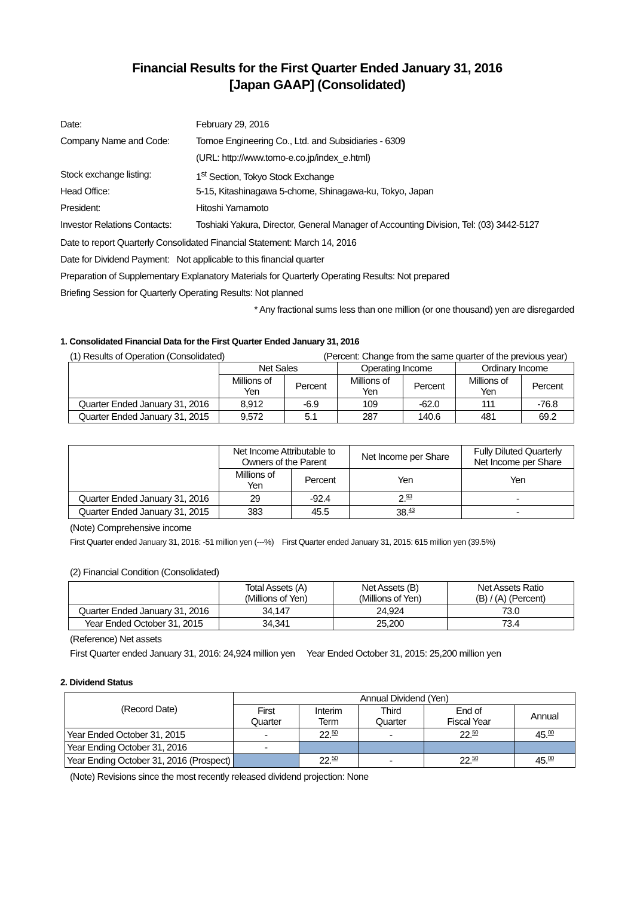Financial Results for the First Quarter Ended January 31, 2016
[Japan GAAP] (Consolidated)
| Date: | February 29, 2016 |
| Company Name and Code: | Tomoe Engineering Co., Ltd. and Subsidiaries - 6309 |
| | (URL: http://www.tomo-e.co.jp/index_e.html) |
| Stock exchange listing: | 1<sup>st</sup> Section, Tokyo Stock Exchange |
| Head Office: | 5-15, Kitashinagawa 5-chome, Shinagawa-ku, Tokyo, Japan |
| President: | Hitoshi Yamamoto |
| Investor Relations Contacts: | Toshiaki Yakura, Director, General Manager of Accounting Division, Tel: (03) 3442-5127 |
Date to report Quarterly Consolidated Financial Statement: March 14, 2016
Date for Dividend Payment: Not applicable to this financial quarter
Preparation of Supplementary Explanatory Materials for Quarterly Operating Results: Not prepared
Briefing Session for Quarterly Operating Results: Not planned
* Any fractional sums less than one million (or one thousand) yen are disregarded
1. Consolidated Financial Data for the First Quarter Ended January 31, 2016
(1) Results of Operation (Consolidated) (Percent: Change from the same quarter of the previous year)
| | Net Sales | | Operating Income | | Ordinary Income | |
| | Millions of Yen | Percent | Millions of Yen | Percent | Millions of Yen | Percent |
| Quarter Ended January 31, 2016 | 8,912 | -6.9 | 109 | -62.0 | 111 | -76.8 |
| Quarter Ended January 31, 2015 | 9,572 | 5.1 | 287 | 140.6 | 481 | 69.2 |
| | Net Income Attributable to Owners of the Parent | | Net Income per Share | Fully Diluted Quarterly Net Income per Share |
| | Millions of Yen | Percent | Yen | Yen |
| Quarter Ended January 31, 2016 | 29 | -92.4 | 2.<sup>93</sup> | - |
| Quarter Ended January 31, 2015 | 383 | 45.5 | 38.<sup>43</sup> | - |
(Note) Comprehensive income
First Quarter ended January 31, 2016: -51 million yen (---%) First Quarter ended January 31, 2015: 615 million yen (39.5%)
(2) Financial Condition (Consolidated)
| | Total Assets (A) (Millions of Yen) | Net Assets (B) (Millions of Yen) | Net Assets Ratio (B) / (A) (Percent) |
| Quarter Ended January 31, 2016 | 34,147 | 24,924 | 73.0 |
| Year Ended October 31, 2015 | 34,341 | 25,200 | 73.4 |
(Reference) Net assets
First Quarter ended January 31, 2016: 24,924 million yen Year Ended October 31, 2015: 25,200 million yen
2. Dividend Status
| (Record Date) | Annual Dividend (Yen) | | | | |
| | First Quarter | Interim Term | Third Quarter | End of Fiscal Year | Annual |
| Year Ended October 31, 2015 | - | 22.<sup>50</sup> | - | 22.<sup>50</sup> | 45.<sup>00</sup> |
| Year Ending October 31, 2016 | - | | | | |
| Year Ending October 31, 2016 (Prospect) | | 22.<sup>50</sup> | - | 22.<sup>50</sup> | 45.<sup>00</sup> |
(Note) Revisions since the most recently released dividend projection: None